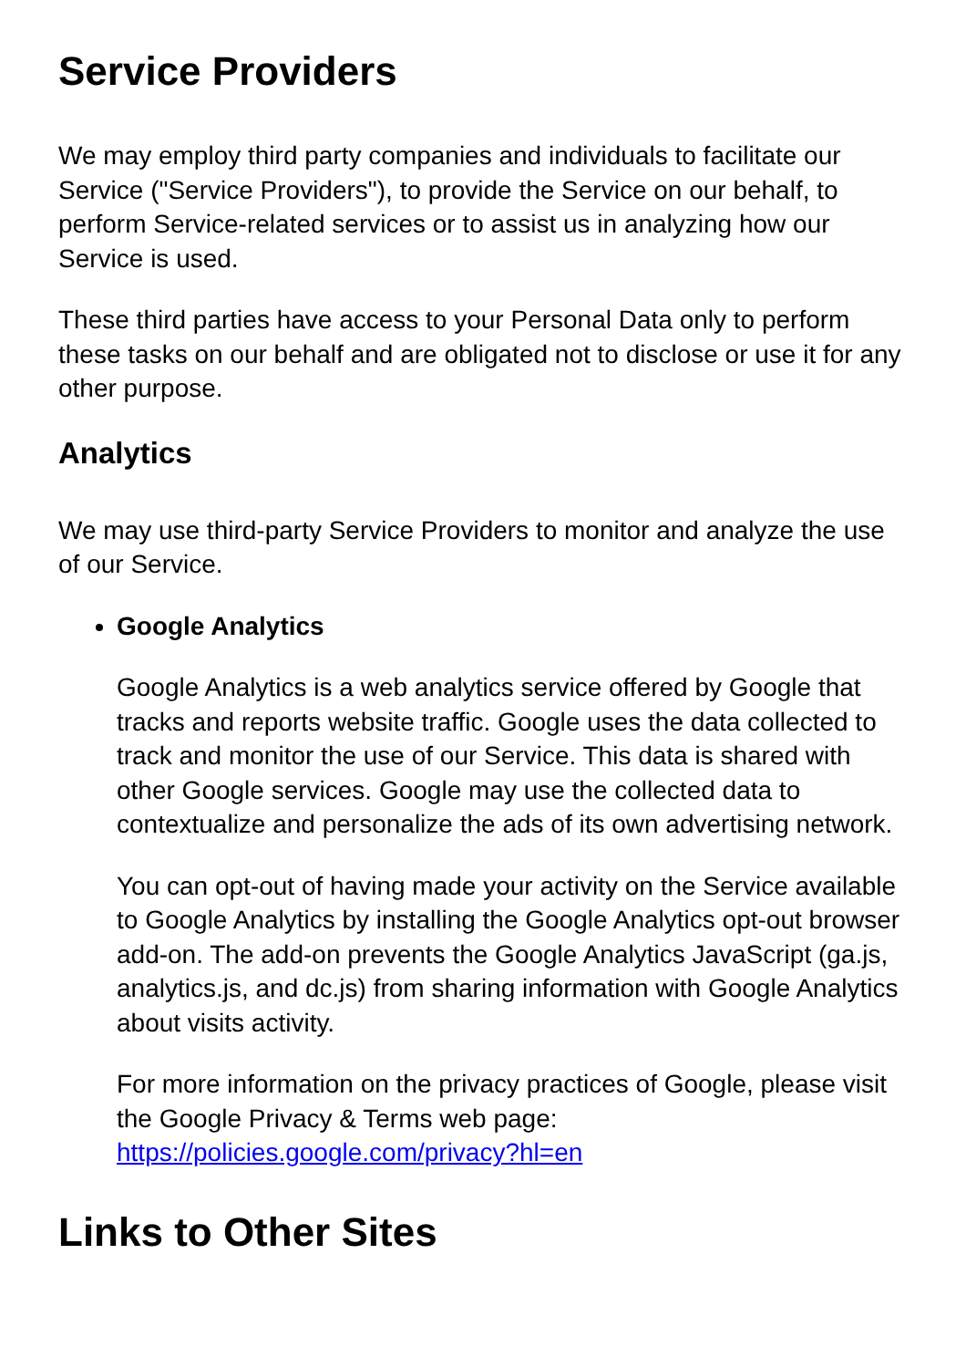Service Providers
We may employ third party companies and individuals to facilitate our Service ("Service Providers"), to provide the Service on our behalf, to perform Service-related services or to assist us in analyzing how our Service is used.
These third parties have access to your Personal Data only to perform these tasks on our behalf and are obligated not to disclose or use it for any other purpose.
Analytics
We may use third-party Service Providers to monitor and analyze the use of our Service.
Google Analytics
Google Analytics is a web analytics service offered by Google that tracks and reports website traffic. Google uses the data collected to track and monitor the use of our Service. This data is shared with other Google services. Google may use the collected data to contextualize and personalize the ads of its own advertising network.
You can opt-out of having made your activity on the Service available to Google Analytics by installing the Google Analytics opt-out browser add-on. The add-on prevents the Google Analytics JavaScript (ga.js, analytics.js, and dc.js) from sharing information with Google Analytics about visits activity.
For more information on the privacy practices of Google, please visit the Google Privacy & Terms web page: https://policies.google.com/privacy?hl=en
Links to Other Sites